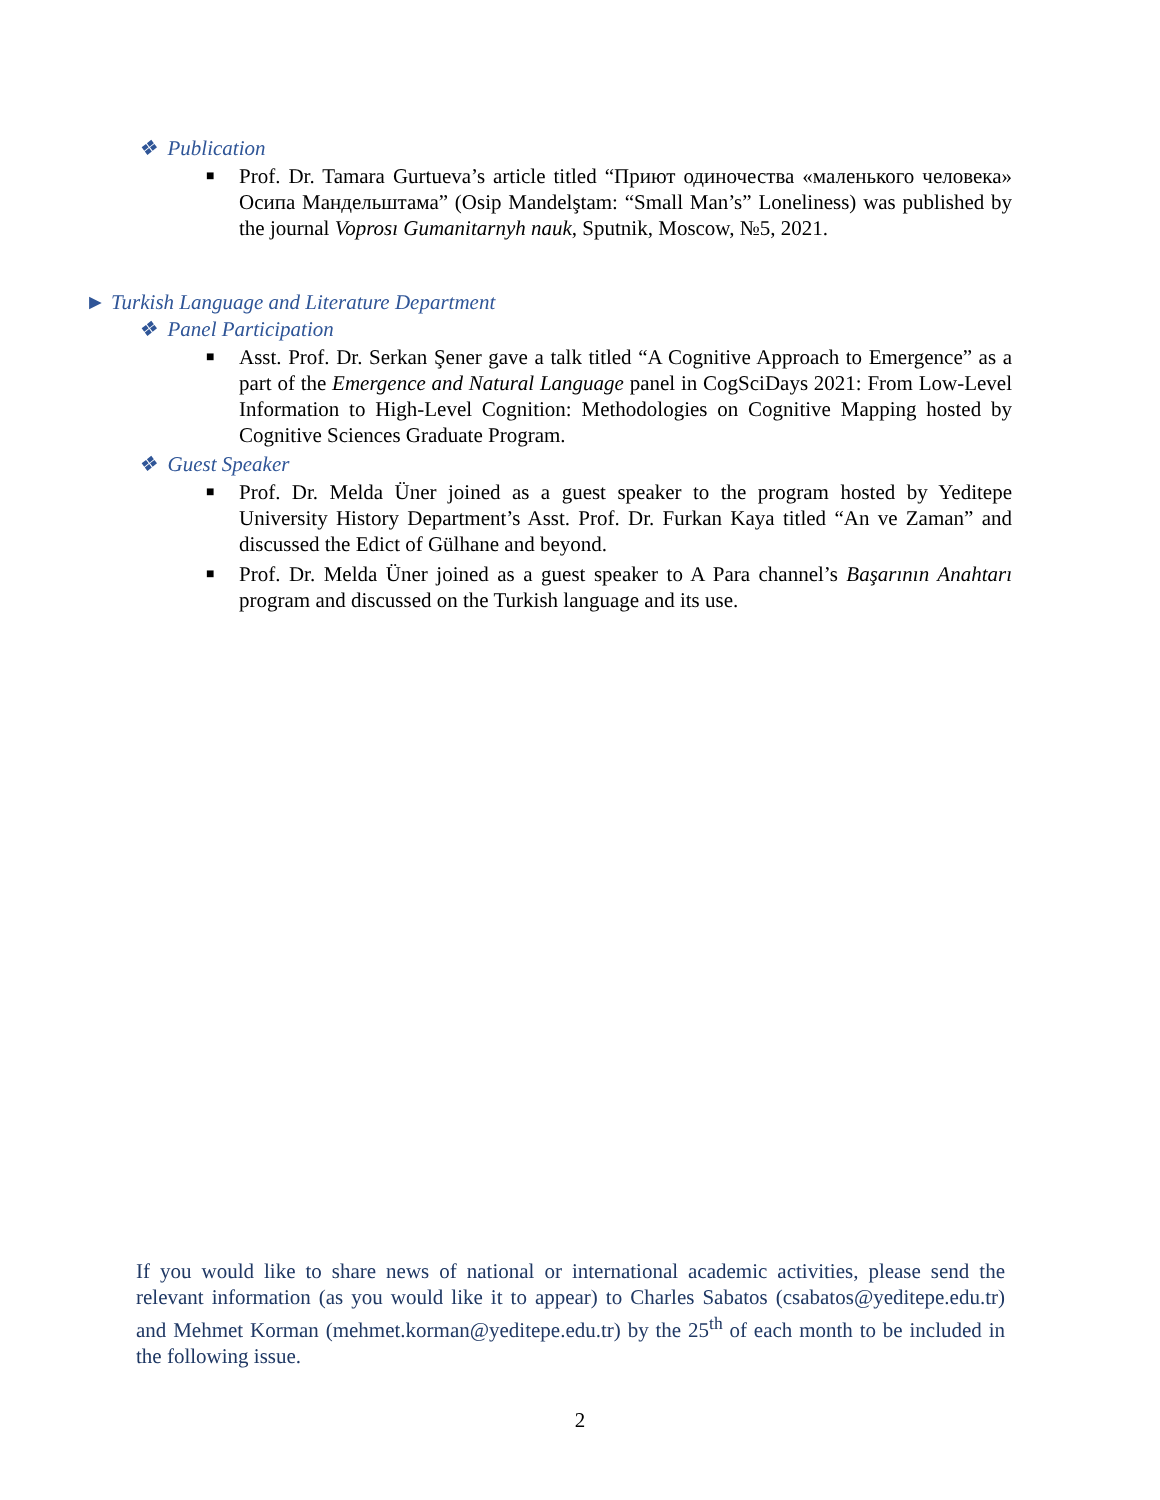❖ Publication
■ Prof. Dr. Tamara Gurtueva’s article titled “Приют одиночества «маленького человека» Осипа Мандельштама” (Osip Mandelştam: “Small Man’s” Loneliness) was published by the journal Voprosı Gumanitarnyh nauk, Sputnik, Moscow, №5, 2021.
► Turkish Language and Literature Department
❖ Panel Participation
■ Asst. Prof. Dr. Serkan Şener gave a talk titled “A Cognitive Approach to Emergence” as a part of the Emergence and Natural Language panel in CogSciDays 2021: From Low-Level Information to High-Level Cognition: Methodologies on Cognitive Mapping hosted by Cognitive Sciences Graduate Program.
❖ Guest Speaker
■ Prof. Dr. Melda Üner joined as a guest speaker to the program hosted by Yeditepe University History Department’s Asst. Prof. Dr. Furkan Kaya titled “An ve Zaman” and discussed the Edict of Gülhane and beyond.
■ Prof. Dr. Melda Üner joined as a guest speaker to A Para channel’s Başarının Anahtarı program and discussed on the Turkish language and its use.
If you would like to share news of national or international academic activities, please send the relevant information (as you would like it to appear) to Charles Sabatos (csabatos@yeditepe.edu.tr) and Mehmet Korman (mehmet.korman@yeditepe.edu.tr) by the 25<sup>th</sup> of each month to be included in the following issue.
2